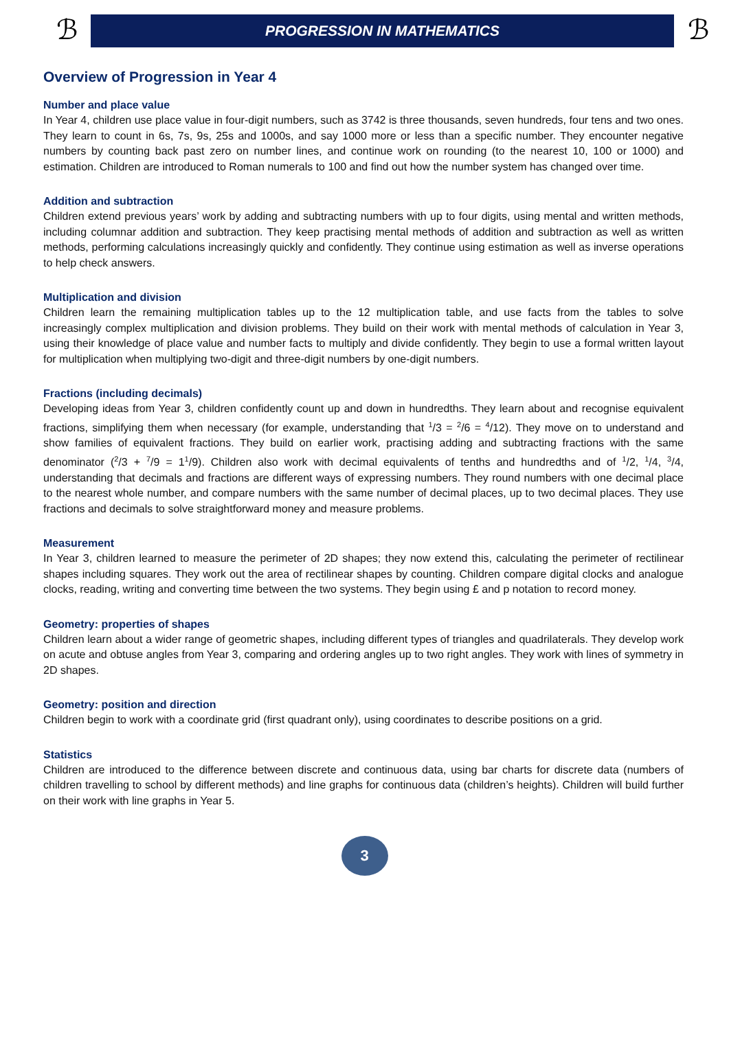ℬ
PROGRESSION IN MATHEMATICS
ℬ
Overview of Progression in Year 4
Number and place value
In Year 4, children use place value in four-digit numbers, such as 3742 is three thousands, seven hundreds, four tens and two ones. They learn to count in 6s, 7s, 9s, 25s and 1000s, and say 1000 more or less than a specific number. They encounter negative numbers by counting back past zero on number lines, and continue work on rounding (to the nearest 10, 100 or 1000) and estimation. Children are introduced to Roman numerals to 100 and find out how the number system has changed over time.
Addition and subtraction
Children extend previous years’ work by adding and subtracting numbers with up to four digits, using mental and written methods, including columnar addition and subtraction. They keep practising mental methods of addition and subtraction as well as written methods, performing calculations increasingly quickly and confidently. They continue using estimation as well as inverse operations to help check answers.
Multiplication and division
Children learn the remaining multiplication tables up to the 12 multiplication table, and use facts from the tables to solve increasingly complex multiplication and division problems. They build on their work with mental methods of calculation in Year 3, using their knowledge of place value and number facts to multiply and divide confidently. They begin to use a formal written layout for multiplication when multiplying two-digit and three-digit numbers by one-digit numbers.
Fractions (including decimals)
Developing ideas from Year 3, children confidently count up and down in hundredths. They learn about and recognise equivalent fractions, simplifying them when necessary (for example, understanding that <sup>1</sup>/3 = <sup>2</sup>/6 = <sup>4</sup>/12). They move on to understand and show families of equivalent fractions. They build on earlier work, practising adding and subtracting fractions with the same denominator (<sup>2</sup>/3 + <sup>7</sup>/9 = 1<sup>1</sup>/9). Children also work with decimal equivalents of tenths and hundredths and of <sup>1</sup>/2, <sup>1</sup>/4, <sup>3</sup>/4, understanding that decimals and fractions are different ways of expressing numbers. They round numbers with one decimal place to the nearest whole number, and compare numbers with the same number of decimal places, up to two decimal places. They use fractions and decimals to solve straightforward money and measure problems.
Measurement
In Year 3, children learned to measure the perimeter of 2D shapes; they now extend this, calculating the perimeter of rectilinear shapes including squares. They work out the area of rectilinear shapes by counting. Children compare digital clocks and analogue clocks, reading, writing and converting time between the two systems. They begin using £ and p notation to record money.
Geometry: properties of shapes
Children learn about a wider range of geometric shapes, including different types of triangles and quadrilaterals. They develop work on acute and obtuse angles from Year 3, comparing and ordering angles up to two right angles. They work with lines of symmetry in 2D shapes.
Geometry: position and direction
Children begin to work with a coordinate grid (first quadrant only), using coordinates to describe positions on a grid.
Statistics
Children are introduced to the difference between discrete and continuous data, using bar charts for discrete data (numbers of children travelling to school by different methods) and line graphs for continuous data (children’s heights). Children will build further on their work with line graphs in Year 5.
3